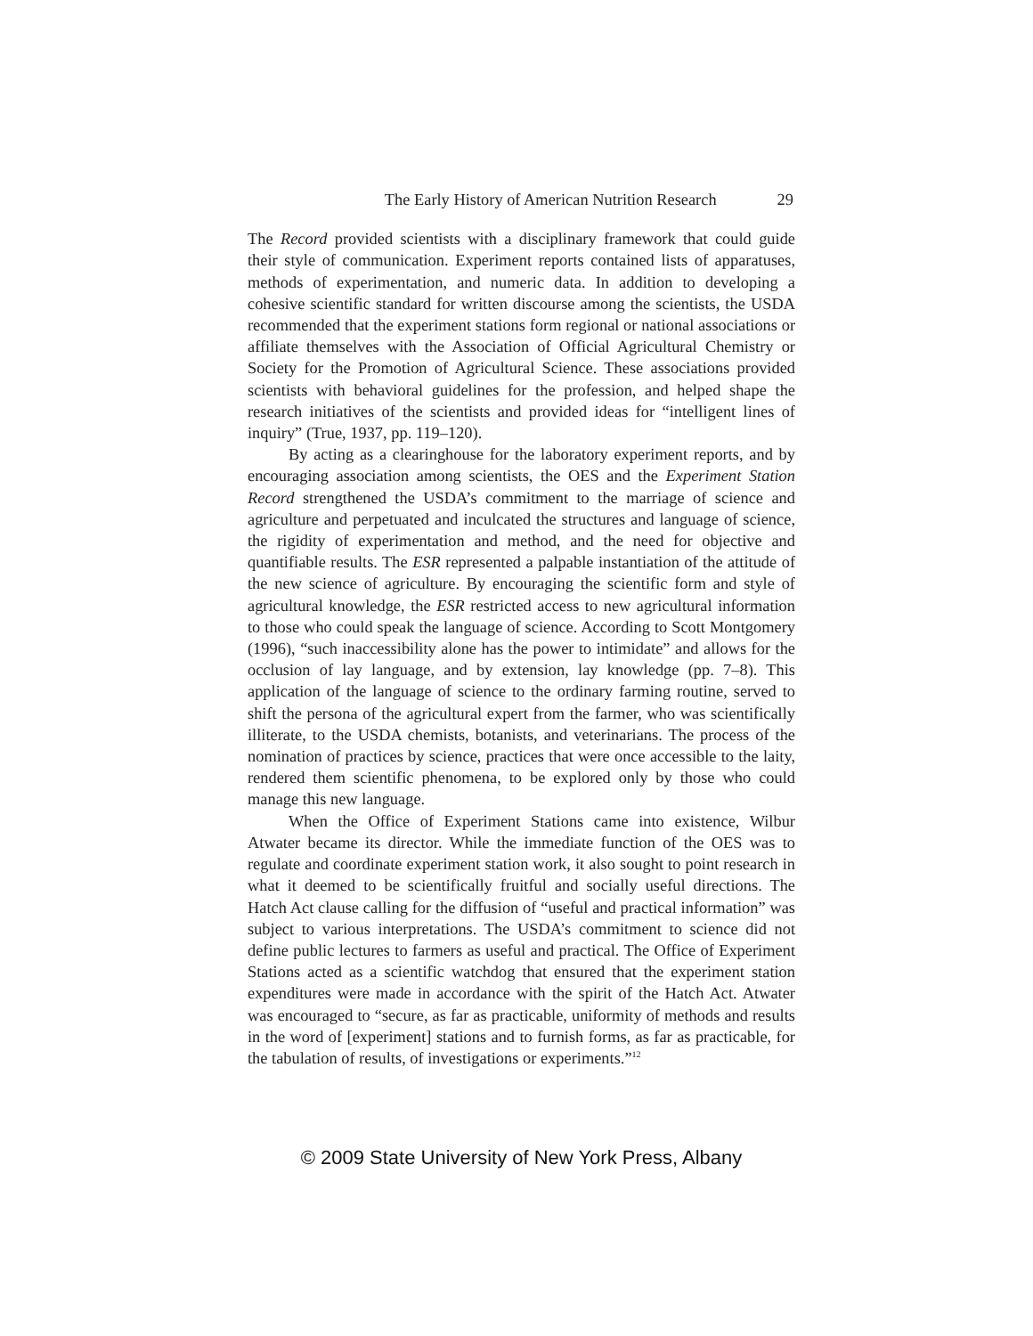The Early History of American Nutrition Research 29
The Record provided scientists with a disciplinary framework that could guide their style of communication. Experiment reports contained lists of apparatuses, methods of experimentation, and numeric data. In addition to developing a cohesive scientific standard for written discourse among the scientists, the USDA recommended that the experiment stations form regional or national associations or affiliate themselves with the Association of Official Agricultural Chemistry or Society for the Promotion of Agricultural Science. These associations provided scientists with behavioral guidelines for the profession, and helped shape the research initiatives of the scientists and provided ideas for “intelligent lines of inquiry” (True, 1937, pp. 119–120).
By acting as a clearinghouse for the laboratory experiment reports, and by encouraging association among scientists, the OES and the Experiment Station Record strengthened the USDA’s commitment to the marriage of science and agriculture and perpetuated and inculcated the structures and language of science, the rigidity of experimentation and method, and the need for objective and quantifiable results. The ESR represented a palpable instantiation of the attitude of the new science of agriculture. By encouraging the scientific form and style of agricultural knowledge, the ESR restricted access to new agricultural information to those who could speak the language of science. According to Scott Montgomery (1996), “such inaccessibility alone has the power to intimidate” and allows for the occlusion of lay language, and by extension, lay knowledge (pp. 7–8). This application of the language of science to the ordinary farming routine, served to shift the persona of the agricultural expert from the farmer, who was scientifically illiterate, to the USDA chemists, botanists, and veterinarians. The process of the nomination of practices by science, practices that were once accessible to the laity, rendered them scientific phenomena, to be explored only by those who could manage this new language.
When the Office of Experiment Stations came into existence, Wilbur Atwater became its director. While the immediate function of the OES was to regulate and coordinate experiment station work, it also sought to point research in what it deemed to be scientifically fruitful and socially useful directions. The Hatch Act clause calling for the diffusion of “useful and practical information” was subject to various interpretations. The USDA’s commitment to science did not define public lectures to farmers as useful and practical. The Office of Experiment Stations acted as a scientific watchdog that ensured that the experiment station expenditures were made in accordance with the spirit of the Hatch Act. Atwater was encouraged to “secure, as far as practicable, uniformity of methods and results in the word of [experiment] stations and to furnish forms, as far as practicable, for the tabulation of results, of investigations or experiments.”<sup>12</sup>
© 2009 State University of New York Press, Albany